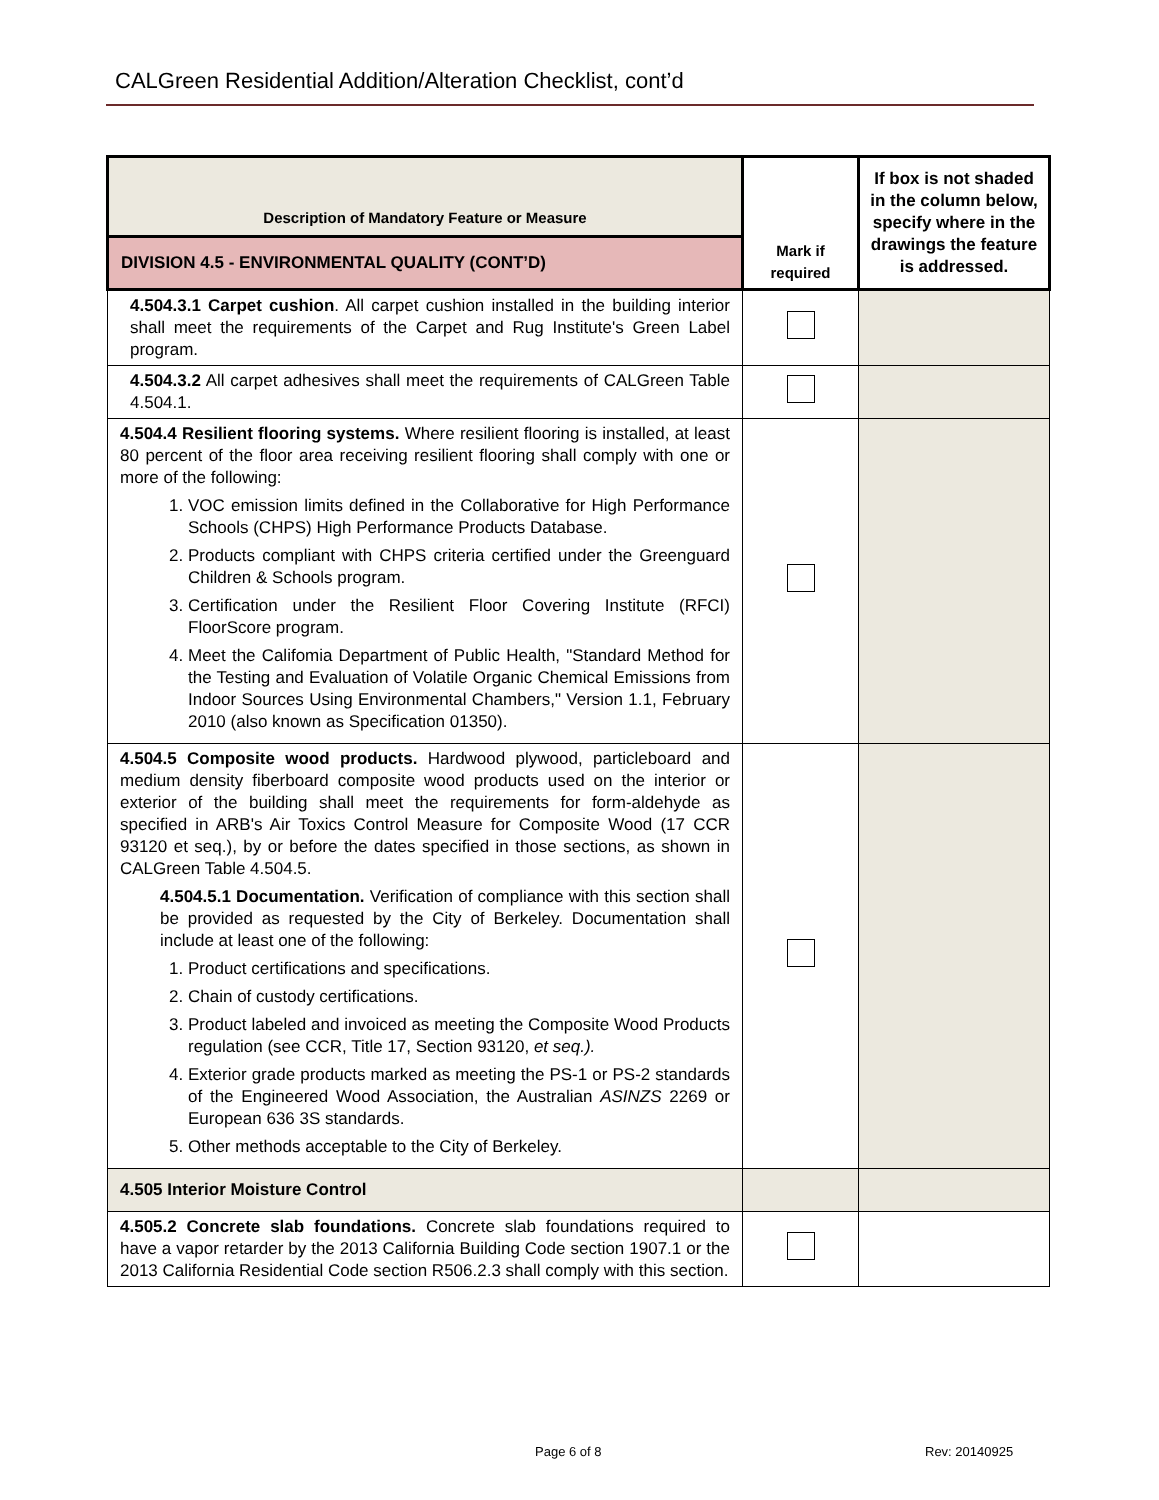CALGreen Residential Addition/Alteration Checklist, cont’d
| Description of Mandatory Feature or Measure | Mark if required | If box is not shaded in the column below, specify where in the drawings the feature is addressed. |
| --- | --- | --- |
| DIVISION 4.5 - ENVIRONMENTAL QUALITY (CONT’D) | | |
| 4.504.3.1 Carpet cushion . All carpet cushion installed in the building interior shall meet the requirements of the Carpet and Rug Institute's Green Label program. | | |
| 4.504.3.2 All carpet adhesives shall meet the requirements of CALGreen Table 4.504.1. | | |
| 4.504.4 Resilient flooring systems. Where resilient flooring is installed, at least 80 percent of the floor area receiving resilient flooring shall comply with one or more of the following: 1. VOC emission limits defined in the Collaborative for High Performance Schools (CHPS) High Performance Products Database. 2. Products compliant with CHPS criteria certified under the Greenguard Children & Schools program. 3. Certification under the Resilient Floor Covering Institute (RFCI) FloorScore program. 4. Meet the Califomia Department of Public Health, "Standard Method for the Testing and Evaluation of Volatile Organic Chemical Emissions from Indoor Sources Using Environmental Chambers," Version 1.1, February 2010 (also known as Specification 01350). | | |
| 4.504.5 Composite wood products. Hardwood plywood, particleboard and medium density fiberboard composite wood products used on the interior or exterior of the building shall meet the requirements for form-aldehyde as specified in ARB's Air Toxics Control Measure for Composite Wood (17 CCR 93120 et seq.), by or before the dates specified in those sections, as shown in CALGreen Table 4.504.5. 4.504.5.1 Documentation. Verification of compliance with this section shall be provided as requested by the City of Berkeley. Documentation shall include at least one of the following: 1. Product certifications and specifications. 2. Chain of custody certifications. 3. Product labeled and invoiced as meeting the Composite Wood Products regulation (see CCR, Title 17, Section 93120, et seq.). 4. Exterior grade products marked as meeting the PS-1 or PS-2 standards of the Engineered Wood Association, the Australian ASINZS 2269 or European 636 3S standards. 5. Other methods acceptable to the City of Berkeley. | | |
| 4.505 Interior Moisture Control | | |
| 4.505.2 Concrete slab foundations. Concrete slab foundations required to have a vapor retarder by the 2013 California Building Code section 1907.1 or the 2013 California Residential Code section R506.2.3 shall comply with this section. | | |
Page 6 of 8 Rev: 20140925